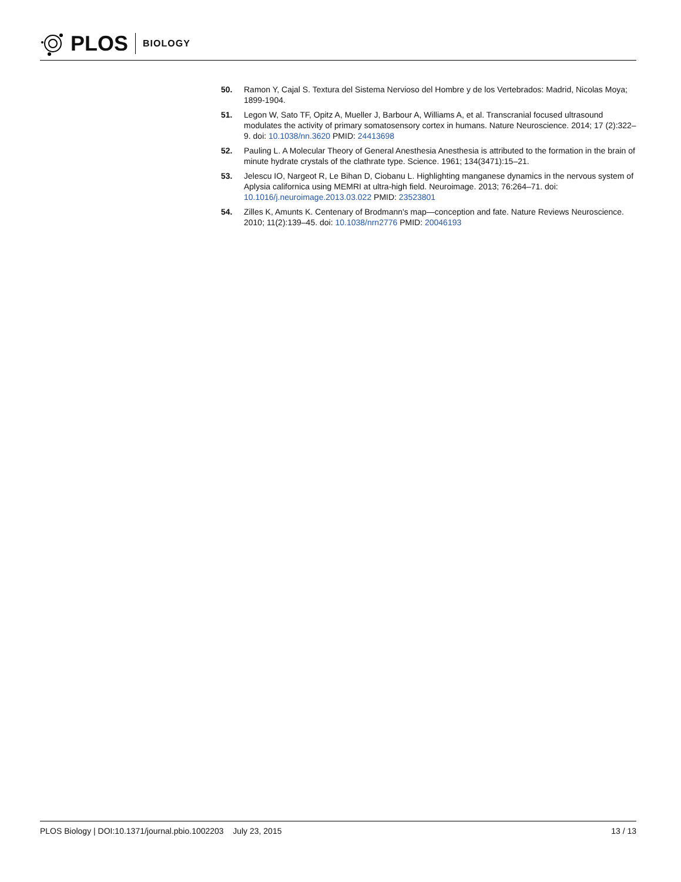PLOS BIOLOGY
50. Ramon Y, Cajal S. Textura del Sistema Nervioso del Hombre y de los Vertebrados: Madrid, Nicolas Moya; 1899-1904.
51. Legon W, Sato TF, Opitz A, Mueller J, Barbour A, Williams A, et al. Transcranial focused ultrasound modulates the activity of primary somatosensory cortex in humans. Nature Neuroscience. 2014; 17 (2):322–9. doi: 10.1038/nn.3620 PMID: 24413698
52. Pauling L. A Molecular Theory of General Anesthesia Anesthesia is attributed to the formation in the brain of minute hydrate crystals of the clathrate type. Science. 1961; 134(3471):15–21.
53. Jelescu IO, Nargeot R, Le Bihan D, Ciobanu L. Highlighting manganese dynamics in the nervous system of Aplysia californica using MEMRI at ultra-high field. Neuroimage. 2013; 76:264–71. doi: 10.1016/j.neuroimage.2013.03.022 PMID: 23523801
54. Zilles K, Amunts K. Centenary of Brodmann's map—conception and fate. Nature Reviews Neuroscience. 2010; 11(2):139–45. doi: 10.1038/nrn2776 PMID: 20046193
PLOS Biology | DOI:10.1371/journal.pbio.1002203 July 23, 2015 13 / 13